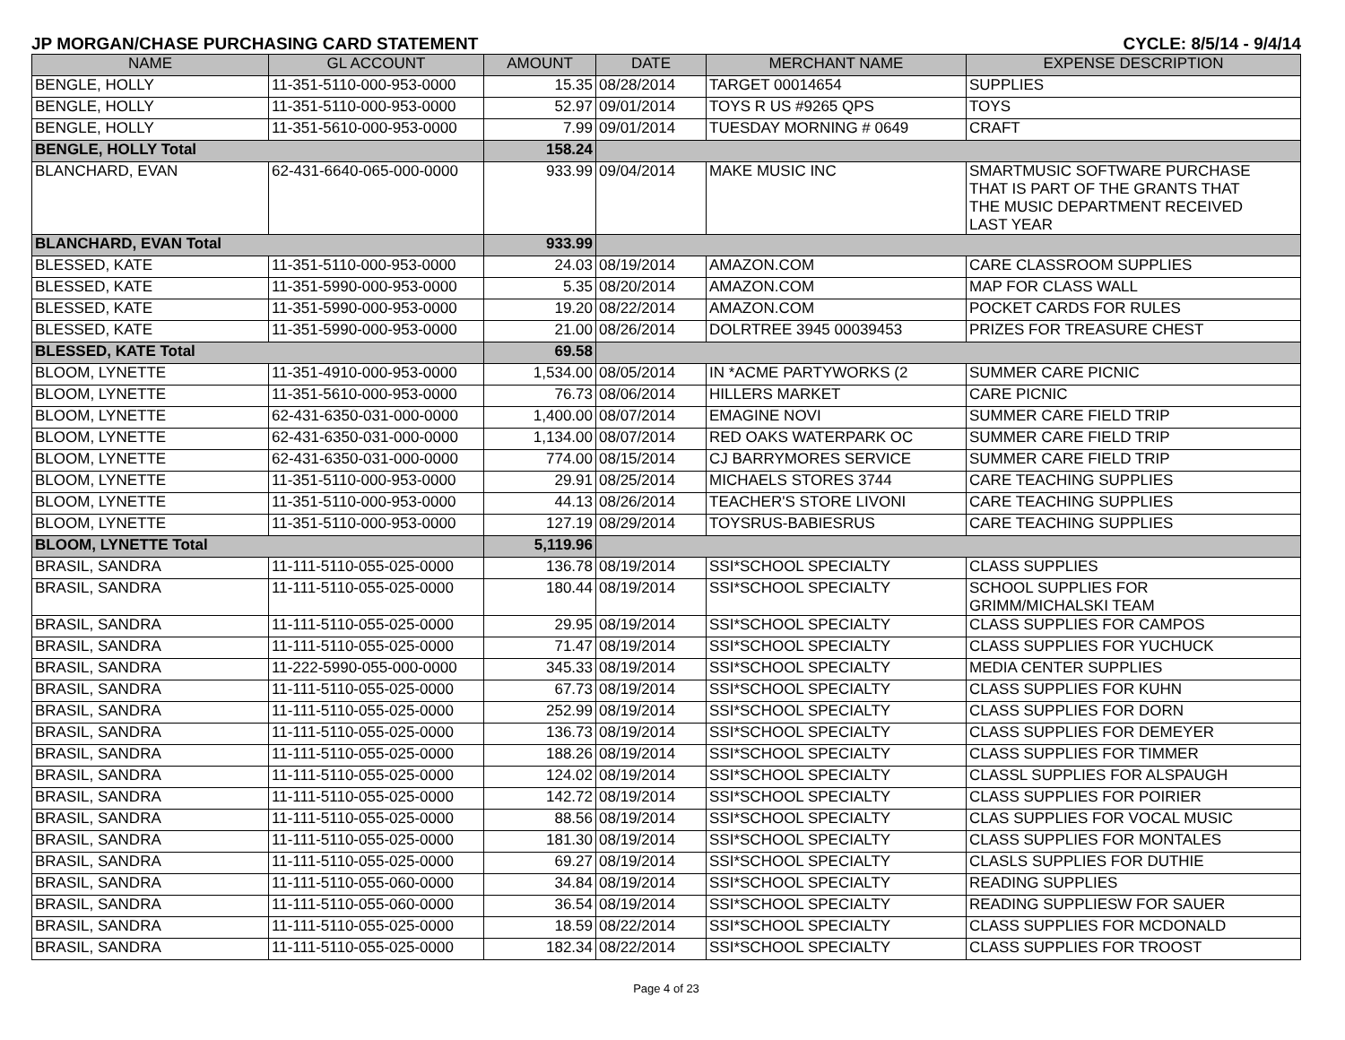JP MORGAN/CHASE PURCHASING CARD STATEMENT CYCLE: 8/5/14 - 9/4/14
| NAME | GL ACCOUNT | AMOUNT | DATE | MERCHANT NAME | EXPENSE DESCRIPTION |
| --- | --- | --- | --- | --- | --- |
| BENGLE, HOLLY | 11-351-5110-000-953-0000 | 15.35 | 08/28/2014 | TARGET 00014654 | SUPPLIES |
| BENGLE, HOLLY | 11-351-5110-000-953-0000 | 52.97 | 09/01/2014 | TOYS R US #9265 QPS | TOYS |
| BENGLE, HOLLY | 11-351-5610-000-953-0000 | 7.99 | 09/01/2014 | TUESDAY MORNING # 0649 | CRAFT |
| BENGLE, HOLLY Total | | 158.24 | | | |
| BLANCHARD, EVAN | 62-431-6640-065-000-0000 | 933.99 | 09/04/2014 | MAKE MUSIC INC | SMARTMUSIC SOFTWARE PURCHASE THAT IS PART OF THE GRANTS THAT THE MUSIC DEPARTMENT RECEIVED LAST YEAR |
| BLANCHARD, EVAN Total | | 933.99 | | | |
| BLESSED, KATE | 11-351-5110-000-953-0000 | 24.03 | 08/19/2014 | AMAZON.COM | CARE CLASSROOM SUPPLIES |
| BLESSED, KATE | 11-351-5990-000-953-0000 | 5.35 | 08/20/2014 | AMAZON.COM | MAP FOR CLASS WALL |
| BLESSED, KATE | 11-351-5990-000-953-0000 | 19.20 | 08/22/2014 | AMAZON.COM | POCKET CARDS FOR RULES |
| BLESSED, KATE | 11-351-5990-000-953-0000 | 21.00 | 08/26/2014 | DOLRTREE 3945 00039453 | PRIZES FOR TREASURE CHEST |
| BLESSED, KATE Total | | 69.58 | | | |
| BLOOM, LYNETTE | 11-351-4910-000-953-0000 | 1,534.00 | 08/05/2014 | IN *ACME PARTYWORKS (2 | SUMMER CARE PICNIC |
| BLOOM, LYNETTE | 11-351-5610-000-953-0000 | 76.73 | 08/06/2014 | HILLERS MARKET | CARE PICNIC |
| BLOOM, LYNETTE | 62-431-6350-031-000-0000 | 1,400.00 | 08/07/2014 | EMAGINE NOVI | SUMMER CARE FIELD TRIP |
| BLOOM, LYNETTE | 62-431-6350-031-000-0000 | 1,134.00 | 08/07/2014 | RED OAKS WATERPARK OC | SUMMER CARE FIELD TRIP |
| BLOOM, LYNETTE | 62-431-6350-031-000-0000 | 774.00 | 08/15/2014 | CJ BARRYMORES SERVICE | SUMMER CARE FIELD TRIP |
| BLOOM, LYNETTE | 11-351-5110-000-953-0000 | 29.91 | 08/25/2014 | MICHAELS STORES 3744 | CARE TEACHING SUPPLIES |
| BLOOM, LYNETTE | 11-351-5110-000-953-0000 | 44.13 | 08/26/2014 | TEACHER'S STORE LIVONI | CARE TEACHING SUPPLIES |
| BLOOM, LYNETTE | 11-351-5110-000-953-0000 | 127.19 | 08/29/2014 | TOYSRUS-BABIESRUS | CARE TEACHING SUPPLIES |
| BLOOM, LYNETTE Total | | 5,119.96 | | | |
| BRASIL, SANDRA | 11-111-5110-055-025-0000 | 136.78 | 08/19/2014 | SSI*SCHOOL SPECIALTY | CLASS SUPPLIES |
| BRASIL, SANDRA | 11-111-5110-055-025-0000 | 180.44 | 08/19/2014 | SSI*SCHOOL SPECIALTY | SCHOOL SUPPLIES FOR GRIMM/MICHALSKI TEAM |
| BRASIL, SANDRA | 11-111-5110-055-025-0000 | 29.95 | 08/19/2014 | SSI*SCHOOL SPECIALTY | CLASS SUPPLIES FOR CAMPOS |
| BRASIL, SANDRA | 11-111-5110-055-025-0000 | 71.47 | 08/19/2014 | SSI*SCHOOL SPECIALTY | CLASS SUPPLIES FOR YUCHUCK |
| BRASIL, SANDRA | 11-222-5990-055-000-0000 | 345.33 | 08/19/2014 | SSI*SCHOOL SPECIALTY | MEDIA CENTER SUPPLIES |
| BRASIL, SANDRA | 11-111-5110-055-025-0000 | 67.73 | 08/19/2014 | SSI*SCHOOL SPECIALTY | CLASS SUPPLIES FOR KUHN |
| BRASIL, SANDRA | 11-111-5110-055-025-0000 | 252.99 | 08/19/2014 | SSI*SCHOOL SPECIALTY | CLASS SUPPLIES FOR DORN |
| BRASIL, SANDRA | 11-111-5110-055-025-0000 | 136.73 | 08/19/2014 | SSI*SCHOOL SPECIALTY | CLASS SUPPLIES FOR DEMEYER |
| BRASIL, SANDRA | 11-111-5110-055-025-0000 | 188.26 | 08/19/2014 | SSI*SCHOOL SPECIALTY | CLASS SUPPLIES FOR TIMMER |
| BRASIL, SANDRA | 11-111-5110-055-025-0000 | 124.02 | 08/19/2014 | SSI*SCHOOL SPECIALTY | CLASSL SUPPLIES FOR ALSPAUGH |
| BRASIL, SANDRA | 11-111-5110-055-025-0000 | 142.72 | 08/19/2014 | SSI*SCHOOL SPECIALTY | CLASS SUPPLIES FOR POIRIER |
| BRASIL, SANDRA | 11-111-5110-055-025-0000 | 88.56 | 08/19/2014 | SSI*SCHOOL SPECIALTY | CLAS SUPPLIES FOR VOCAL MUSIC |
| BRASIL, SANDRA | 11-111-5110-055-025-0000 | 181.30 | 08/19/2014 | SSI*SCHOOL SPECIALTY | CLASS SUPPLIES FOR MONTALES |
| BRASIL, SANDRA | 11-111-5110-055-025-0000 | 69.27 | 08/19/2014 | SSI*SCHOOL SPECIALTY | CLASLS SUPPLIES FOR DUTHIE |
| BRASIL, SANDRA | 11-111-5110-055-060-0000 | 34.84 | 08/19/2014 | SSI*SCHOOL SPECIALTY | READING SUPPLIES |
| BRASIL, SANDRA | 11-111-5110-055-060-0000 | 36.54 | 08/19/2014 | SSI*SCHOOL SPECIALTY | READING SUPPLIESW FOR SAUER |
| BRASIL, SANDRA | 11-111-5110-055-025-0000 | 18.59 | 08/22/2014 | SSI*SCHOOL SPECIALTY | CLASS SUPPLIES FOR MCDONALD |
| BRASIL, SANDRA | 11-111-5110-055-025-0000 | 182.34 | 08/22/2014 | SSI*SCHOOL SPECIALTY | CLASS SUPPLIES FOR TROOST |
Page 4 of 23